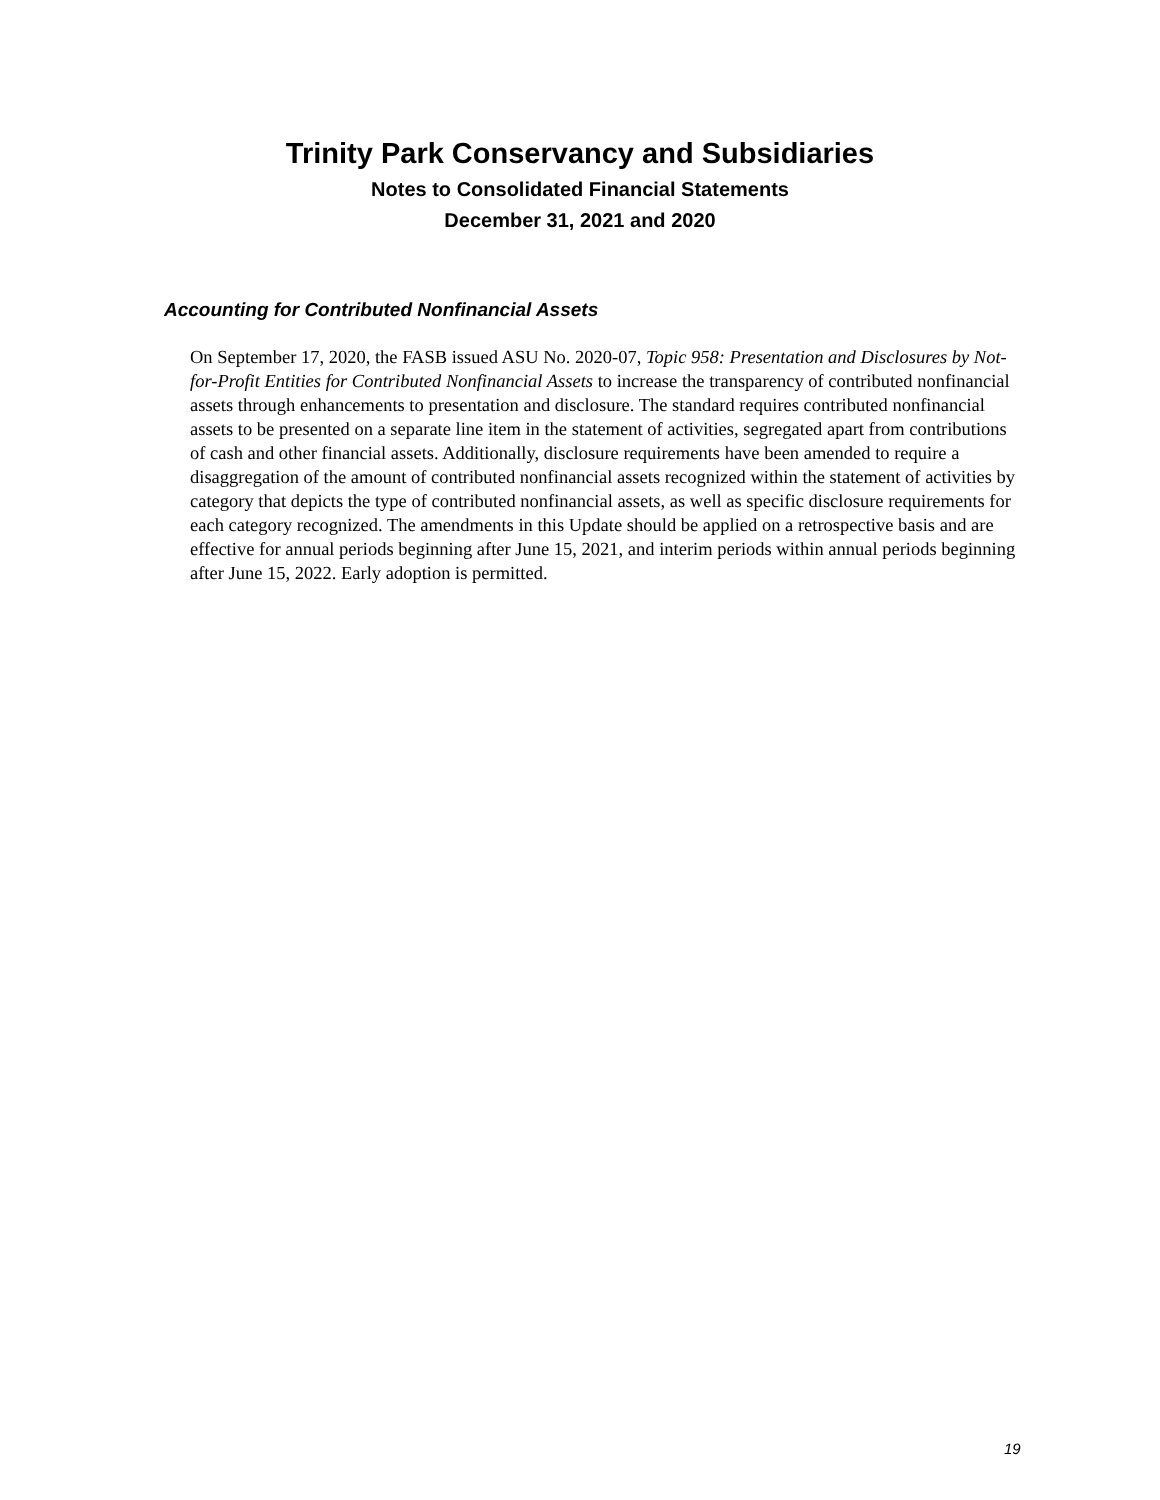Trinity Park Conservancy and Subsidiaries
Notes to Consolidated Financial Statements
December 31, 2021 and 2020
Accounting for Contributed Nonfinancial Assets
On September 17, 2020, the FASB issued ASU No. 2020-07, Topic 958: Presentation and Disclosures by Not-for-Profit Entities for Contributed Nonfinancial Assets to increase the transparency of contributed nonfinancial assets through enhancements to presentation and disclosure. The standard requires contributed nonfinancial assets to be presented on a separate line item in the statement of activities, segregated apart from contributions of cash and other financial assets. Additionally, disclosure requirements have been amended to require a disaggregation of the amount of contributed nonfinancial assets recognized within the statement of activities by category that depicts the type of contributed nonfinancial assets, as well as specific disclosure requirements for each category recognized. The amendments in this Update should be applied on a retrospective basis and are effective for annual periods beginning after June 15, 2021, and interim periods within annual periods beginning after June 15, 2022. Early adoption is permitted.
19